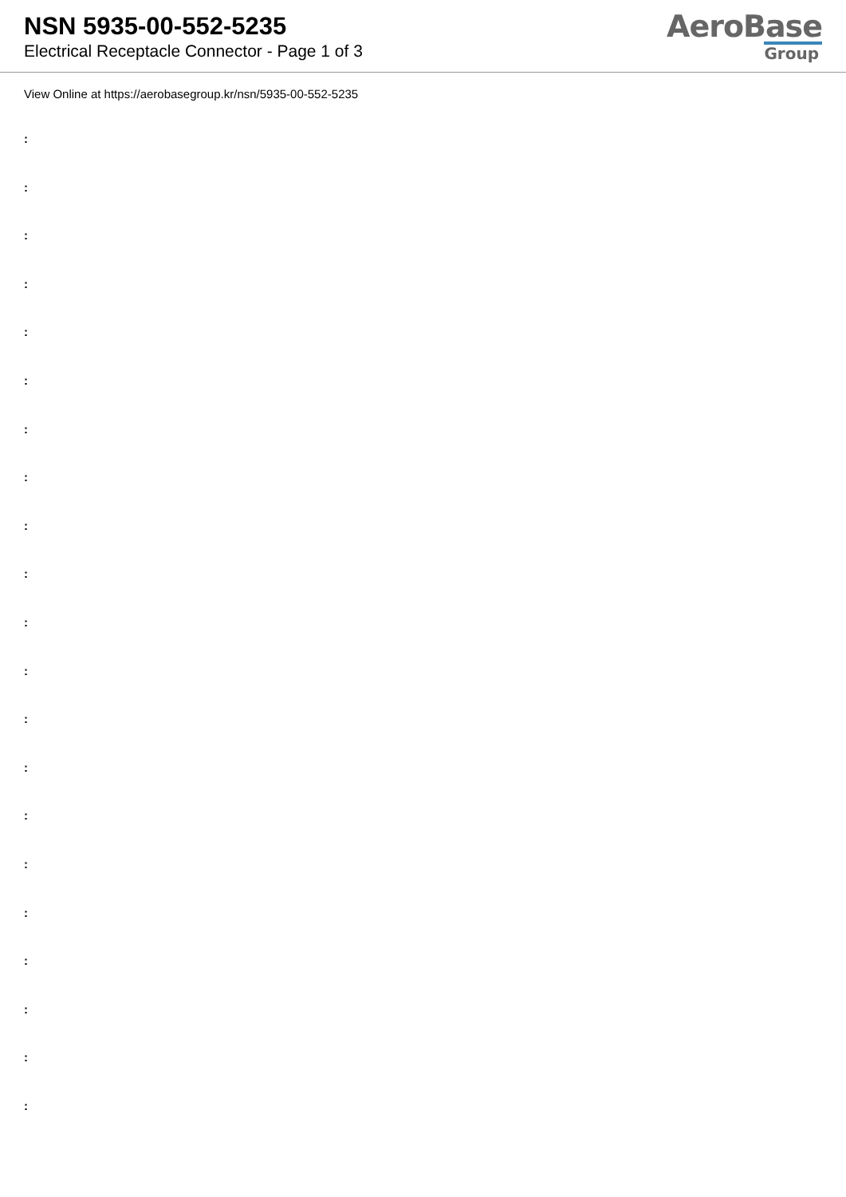NSN 5935-00-552-5235
Electrical Receptacle Connector - Page 1 of 3
AeroBase
Group
View Online at https://aerobasegroup.kr/nsn/5935-00-552-5235
:
:
:
:
:
:
:
:
:
:
:
:
:
:
:
:
:
:
:
:
: